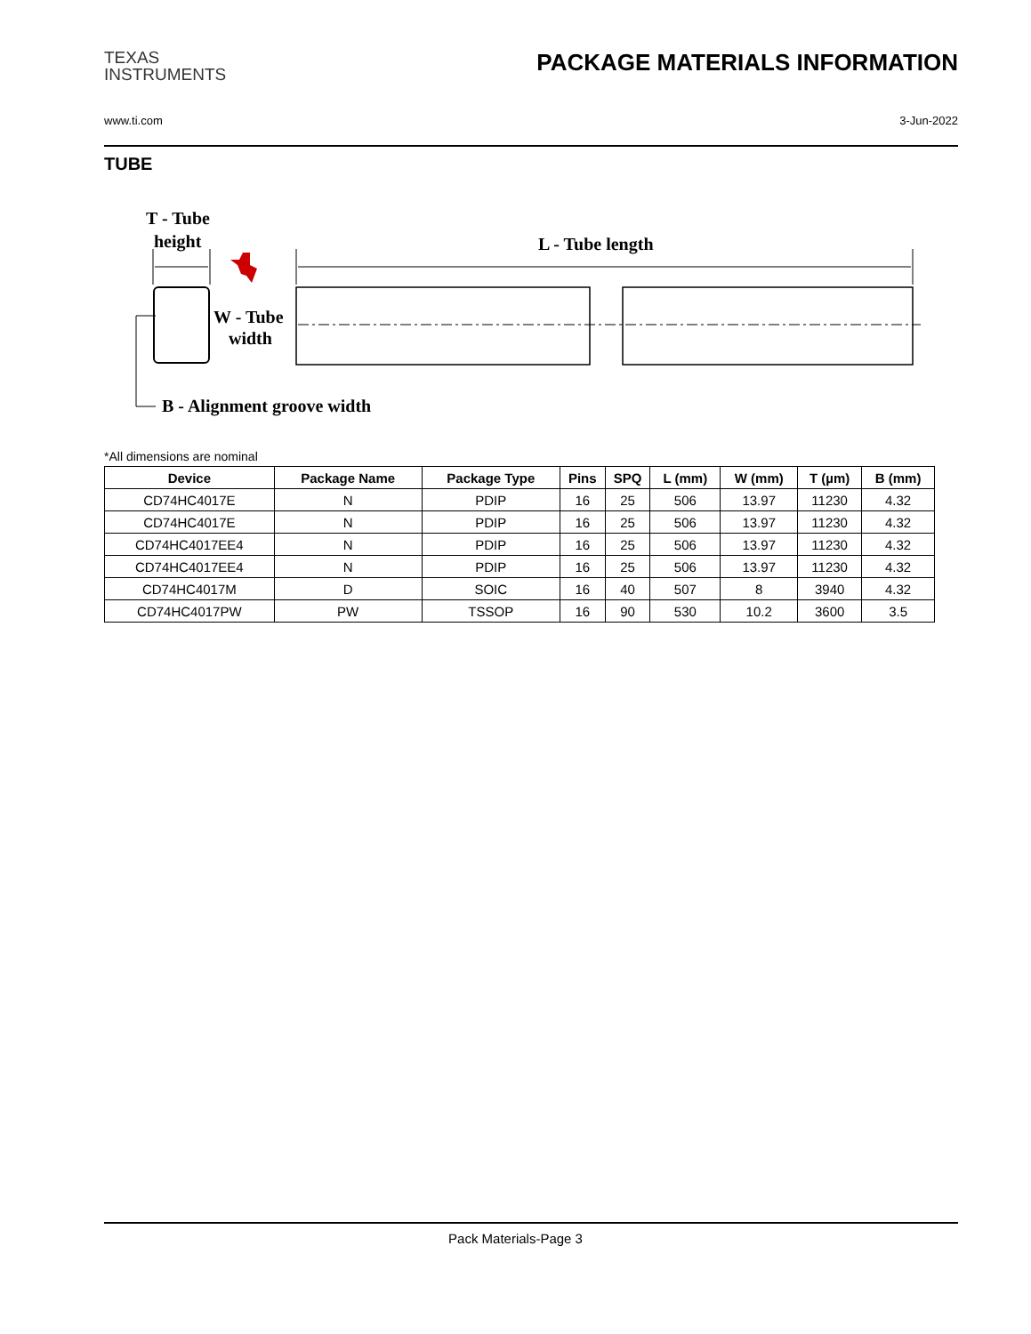TEXAS
INSTRUMENTS
PACKAGE MATERIALS INFORMATION
www.ti.com 3-Jun-2022
TUBE
T - Tube
height
L - Tube length
W - Tube
width
B - Alignment groove width
*All dimensions are nominal
| Device | Package Name | Package Type | Pins | SPQ | L (mm) | W (mm) | T (µm) | B (mm) |
| --- | --- | --- | --- | --- | --- | --- | --- | --- |
| CD74HC4017E | N | PDIP | 16 | 25 | 506 | 13.97 | 11230 | 4.32 |
| CD74HC4017E | N | PDIP | 16 | 25 | 506 | 13.97 | 11230 | 4.32 |
| CD74HC4017EE4 | N | PDIP | 16 | 25 | 506 | 13.97 | 11230 | 4.32 |
| CD74HC4017EE4 | N | PDIP | 16 | 25 | 506 | 13.97 | 11230 | 4.32 |
| CD74HC4017M | D | SOIC | 16 | 40 | 507 | 8 | 3940 | 4.32 |
| CD74HC4017PW | PW | TSSOP | 16 | 90 | 530 | 10.2 | 3600 | 3.5 |
Pack Materials-Page 3